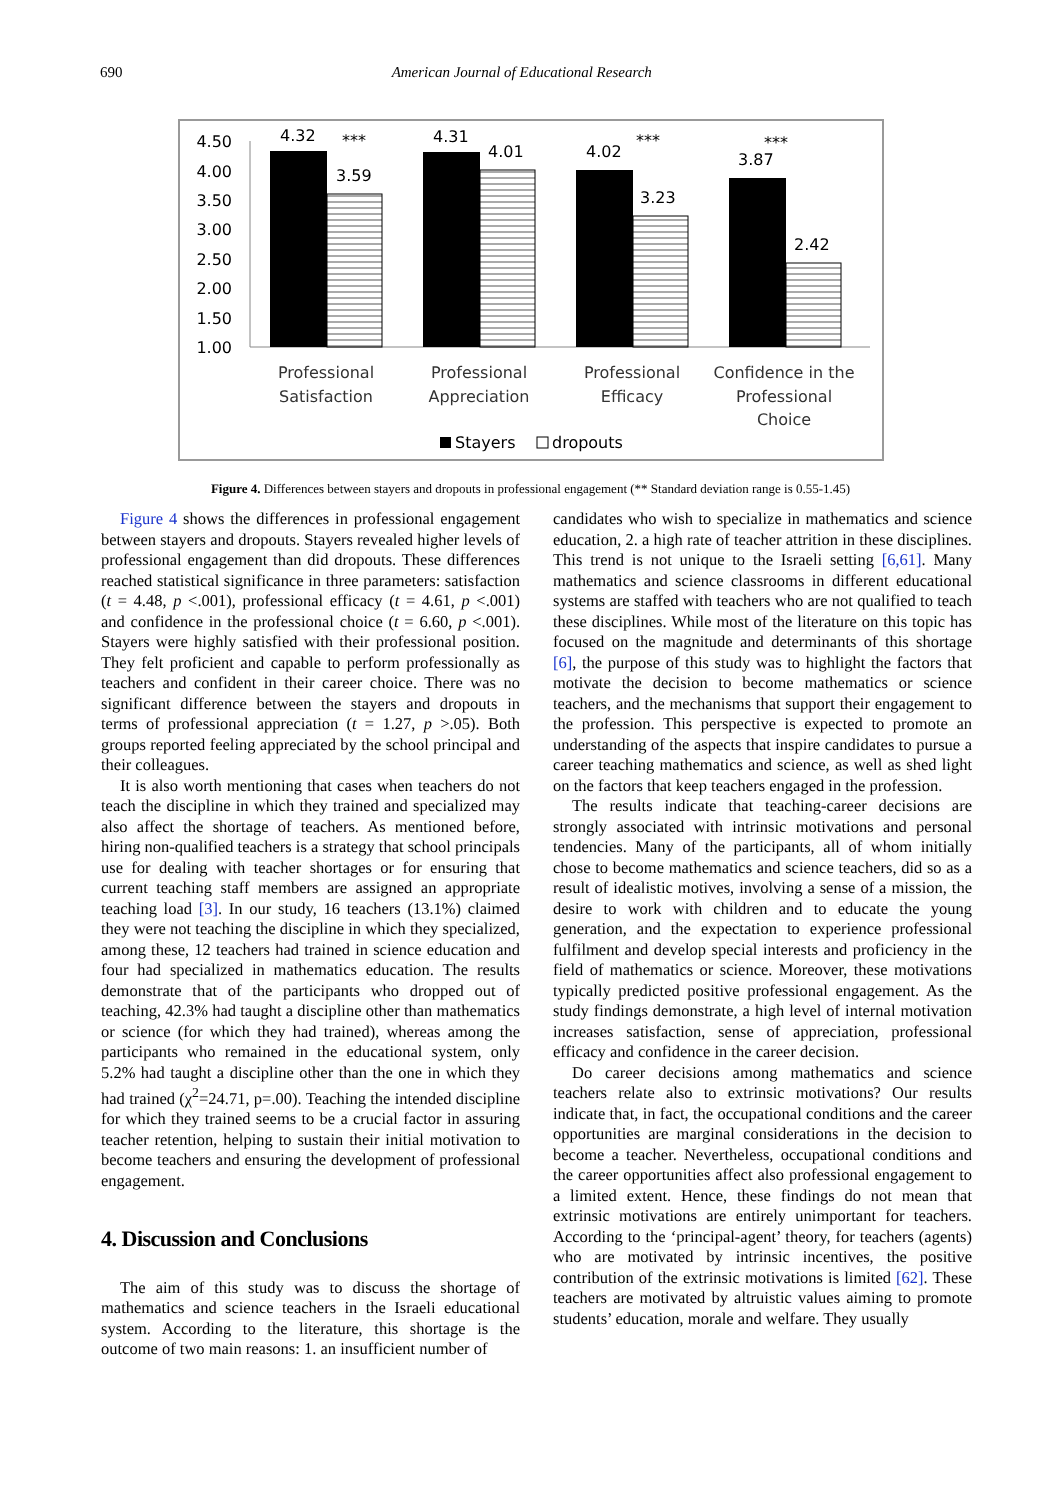690 American Journal of Educational Research
4.50
4.00
3.50
3.00
2.50
2.00
1.50
1.00
4.32
***
3.59
4.31
4.01
4.02
***
3.23
3.87
***
2.42
Professional
Satisfaction
Professional
Appreciation
Professional
Efficacy
Confidence in the
Professional
Choice
Stayers
dropouts
Figure 4. Differences between stayers and dropouts in professional engagement (** Standard deviation range is 0.55-1.45)
Figure 4 shows the differences in professional engagement between stayers and dropouts. Stayers revealed higher levels of professional engagement than did dropouts. These differences reached statistical significance in three parameters: satisfaction (t = 4.48, p <.001), professional efficacy (t = 4.61, p <.001) and confidence in the professional choice (t = 6.60, p <.001). Stayers were highly satisfied with their professional position. They felt proficient and capable to perform professionally as teachers and confident in their career choice. There was no significant difference between the stayers and dropouts in terms of professional appreciation (t = 1.27, p >.05). Both groups reported feeling appreciated by the school principal and their colleagues.
It is also worth mentioning that cases when teachers do not teach the discipline in which they trained and specialized may also affect the shortage of teachers. As mentioned before, hiring non-qualified teachers is a strategy that school principals use for dealing with teacher shortages or for ensuring that current teaching staff members are assigned an appropriate teaching load [3]. In our study, 16 teachers (13.1%) claimed they were not teaching the discipline in which they specialized, among these, 12 teachers had trained in science education and four had specialized in mathematics education. The results demonstrate that of the participants who dropped out of teaching, 42.3% had taught a discipline other than mathematics or science (for which they had trained), whereas among the participants who remained in the educational system, only 5.2% had taught a discipline other than the one in which they had trained (χ<sup>2</sup>=24.71, p=.00). Teaching the intended discipline for which they trained seems to be a crucial factor in assuring teacher retention, helping to sustain their initial motivation to become teachers and ensuring the development of professional engagement.
4. Discussion and Conclusions
The aim of this study was to discuss the shortage of mathematics and science teachers in the Israeli educational system. According to the literature, this shortage is the outcome of two main reasons: 1. an insufficient number of
candidates who wish to specialize in mathematics and science education, 2. a high rate of teacher attrition in these disciplines. This trend is not unique to the Israeli setting [6,61]. Many mathematics and science classrooms in different educational systems are staffed with teachers who are not qualified to teach these disciplines. While most of the literature on this topic has focused on the magnitude and determinants of this shortage [6], the purpose of this study was to highlight the factors that motivate the decision to become mathematics or science teachers, and the mechanisms that support their engagement to the profession. This perspective is expected to promote an understanding of the aspects that inspire candidates to pursue a career teaching mathematics and science, as well as shed light on the factors that keep teachers engaged in the profession.
The results indicate that teaching-career decisions are strongly associated with intrinsic motivations and personal tendencies. Many of the participants, all of whom initially chose to become mathematics and science teachers, did so as a result of idealistic motives, involving a sense of a mission, the desire to work with children and to educate the young generation, and the expectation to experience professional fulfilment and develop special interests and proficiency in the field of mathematics or science. Moreover, these motivations typically predicted positive professional engagement. As the study findings demonstrate, a high level of internal motivation increases satisfaction, sense of appreciation, professional efficacy and confidence in the career decision.
Do career decisions among mathematics and science teachers relate also to extrinsic motivations? Our results indicate that, in fact, the occupational conditions and the career opportunities are marginal considerations in the decision to become a teacher. Nevertheless, occupational conditions and the career opportunities affect also professional engagement to a limited extent. Hence, these findings do not mean that extrinsic motivations are entirely unimportant for teachers. According to the ‘principal-agent’ theory, for teachers (agents) who are motivated by intrinsic incentives, the positive contribution of the extrinsic motivations is limited [62]. These teachers are motivated by altruistic values aiming to promote students’ education, morale and welfare. They usually